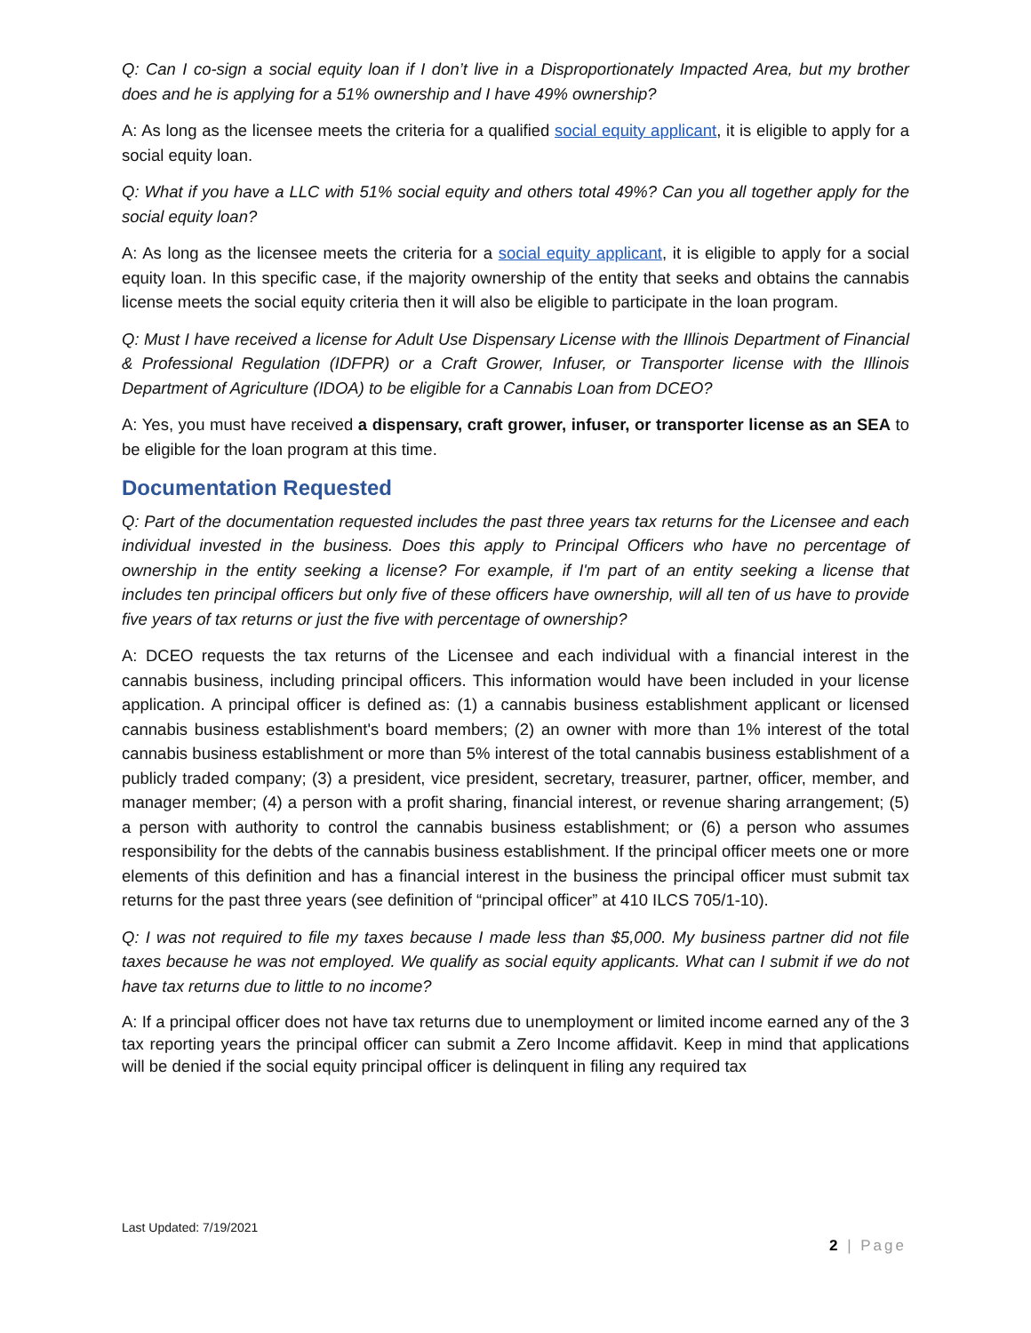Q: Can I co-sign a social equity loan if I don’t live in a Disproportionately Impacted Area, but my brother does and he is applying for a 51% ownership and I have 49% ownership?
A: As long as the licensee meets the criteria for a qualified social equity applicant, it is eligible to apply for a social equity loan.
Q: What if you have a LLC with 51% social equity and others total 49%? Can you all together apply for the social equity loan?
A: As long as the licensee meets the criteria for a social equity applicant, it is eligible to apply for a social equity loan. In this specific case, if the majority ownership of the entity that seeks and obtains the cannabis license meets the social equity criteria then it will also be eligible to participate in the loan program.
Q: Must I have received a license for Adult Use Dispensary License with the Illinois Department of Financial & Professional Regulation (IDFPR) or a Craft Grower, Infuser, or Transporter license with the Illinois Department of Agriculture (IDOA) to be eligible for a Cannabis Loan from DCEO?
A: Yes, you must have received a dispensary, craft grower, infuser, or transporter license as an SEA to be eligible for the loan program at this time.
Documentation Requested
Q: Part of the documentation requested includes the past three years tax returns for the Licensee and each individual invested in the business. Does this apply to Principal Officers who have no percentage of ownership in the entity seeking a license? For example, if I'm part of an entity seeking a license that includes ten principal officers but only five of these officers have ownership, will all ten of us have to provide five years of tax returns or just the five with percentage of ownership?
A: DCEO requests the tax returns of the Licensee and each individual with a financial interest in the cannabis business, including principal officers. This information would have been included in your license application. A principal officer is defined as: (1) a cannabis business establishment applicant or licensed cannabis business establishment's board members; (2) an owner with more than 1% interest of the total cannabis business establishment or more than 5% interest of the total cannabis business establishment of a publicly traded company; (3) a president, vice president, secretary, treasurer, partner, officer, member, and manager member; (4) a person with a profit sharing, financial interest, or revenue sharing arrangement; (5) a person with authority to control the cannabis business establishment; or (6) a person who assumes responsibility for the debts of the cannabis business establishment. If the principal officer meets one or more elements of this definition and has a financial interest in the business the principal officer must submit tax returns for the past three years (see definition of “principal officer” at 410 ILCS 705/1-10).
Q: I was not required to file my taxes because I made less than $5,000. My business partner did not file taxes because he was not employed. We qualify as social equity applicants. What can I submit if we do not have tax returns due to little to no income?
A: If a principal officer does not have tax returns due to unemployment or limited income earned any of the 3 tax reporting years the principal officer can submit a Zero Income affidavit. Keep in mind that applications will be denied if the social equity principal officer is delinquent in filing any required tax
Last Updated: 7/19/2021
2 | Page